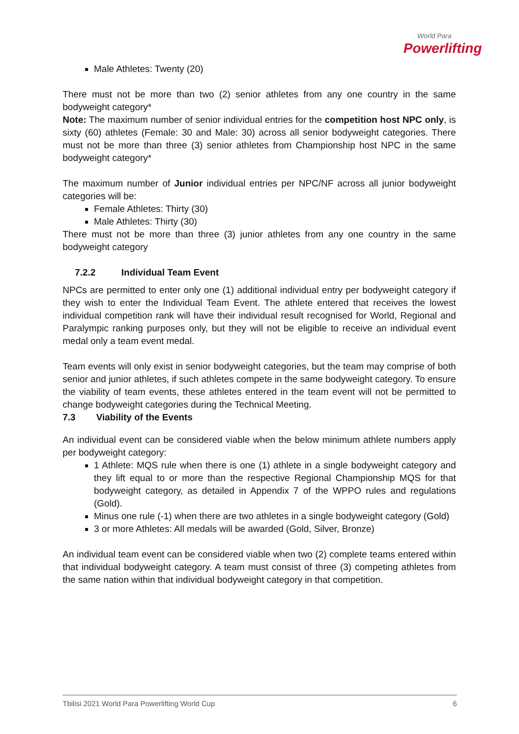World Para
Powerlifting
Male Athletes: Twenty (20)
There must not be more than two (2) senior athletes from any one country in the same bodyweight category*
Note: The maximum number of senior individual entries for the competition host NPC only, is sixty (60) athletes (Female: 30 and Male: 30) across all senior bodyweight categories. There must not be more than three (3) senior athletes from Championship host NPC in the same bodyweight category*
The maximum number of Junior individual entries per NPC/NF across all junior bodyweight categories will be:
Female Athletes: Thirty (30)
Male Athletes: Thirty (30)
There must not be more than three (3) junior athletes from any one country in the same bodyweight category
7.2.2 Individual Team Event
NPCs are permitted to enter only one (1) additional individual entry per bodyweight category if they wish to enter the Individual Team Event. The athlete entered that receives the lowest individual competition rank will have their individual result recognised for World, Regional and Paralympic ranking purposes only, but they will not be eligible to receive an individual event medal only a team event medal.
Team events will only exist in senior bodyweight categories, but the team may comprise of both senior and junior athletes, if such athletes compete in the same bodyweight category. To ensure the viability of team events, these athletes entered in the team event will not be permitted to change bodyweight categories during the Technical Meeting.
7.3 Viability of the Events
An individual event can be considered viable when the below minimum athlete numbers apply per bodyweight category:
1 Athlete: MQS rule when there is one (1) athlete in a single bodyweight category and they lift equal to or more than the respective Regional Championship MQS for that bodyweight category, as detailed in Appendix 7 of the WPPO rules and regulations (Gold).
Minus one rule (-1) when there are two athletes in a single bodyweight category (Gold)
3 or more Athletes: All medals will be awarded (Gold, Silver, Bronze)
An individual team event can be considered viable when two (2) complete teams entered within that individual bodyweight category. A team must consist of three (3) competing athletes from the same nation within that individual bodyweight category in that competition.
Tbilisi 2021 World Para Powerlifting World Cup 6